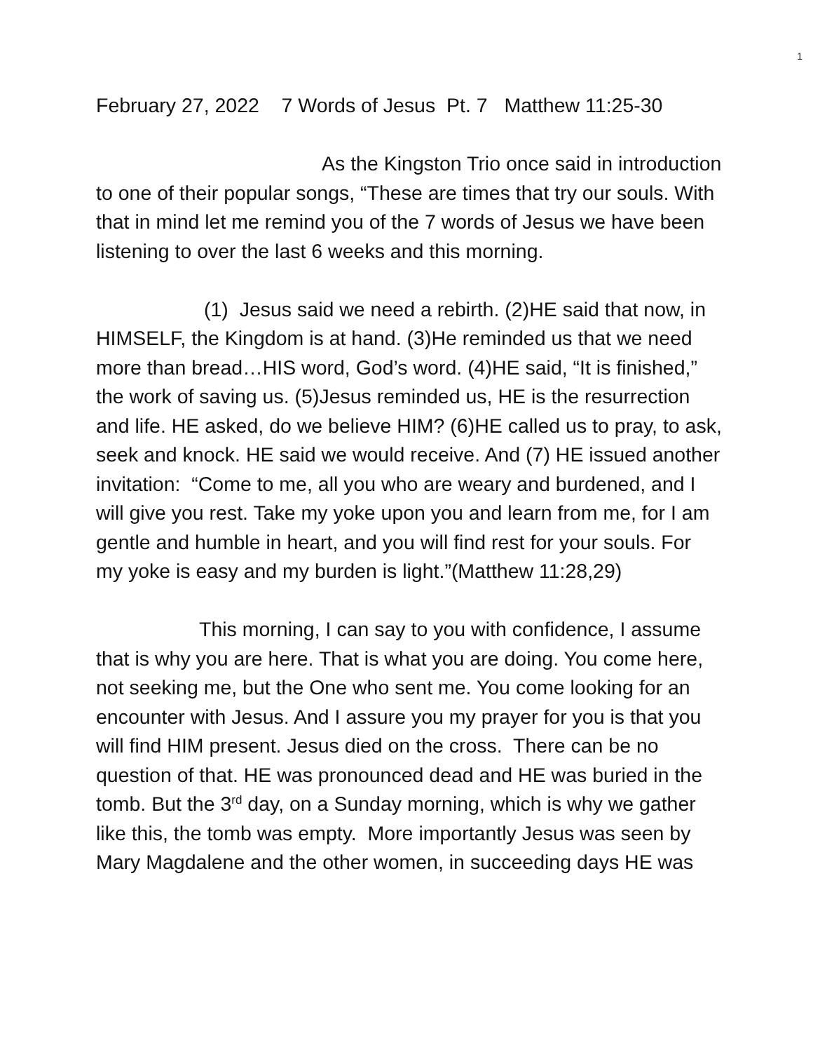1
February 27, 2022 7 Words of Jesus Pt. 7 Matthew 11:25-30
As the Kingston Trio once said in introduction to one of their popular songs, “These are times that try our souls. With that in mind let me remind you of the 7 words of Jesus we have been listening to over the last 6 weeks and this morning.
(1) Jesus said we need a rebirth. (2)HE said that now, in HIMSELF, the Kingdom is at hand. (3)He reminded us that we need more than bread…HIS word, God’s word. (4)HE said, “It is finished,” the work of saving us. (5)Jesus reminded us, HE is the resurrection and life. HE asked, do we believe HIM? (6)HE called us to pray, to ask, seek and knock. HE said we would receive. And (7) HE issued another invitation: “Come to me, all you who are weary and burdened, and I will give you rest. Take my yoke upon you and learn from me, for I am gentle and humble in heart, and you will find rest for your souls. For my yoke is easy and my burden is light.”(Matthew 11:28,29)
This morning, I can say to you with confidence, I assume that is why you are here. That is what you are doing. You come here, not seeking me, but the One who sent me. You come looking for an encounter with Jesus. And I assure you my prayer for you is that you will find HIM present. Jesus died on the cross. There can be no question of that. HE was pronounced dead and HE was buried in the tomb. But the 3<sup>rd</sup> day, on a Sunday morning, which is why we gather like this, the tomb was empty. More importantly Jesus was seen by Mary Magdalene and the other women, in succeeding days HE was